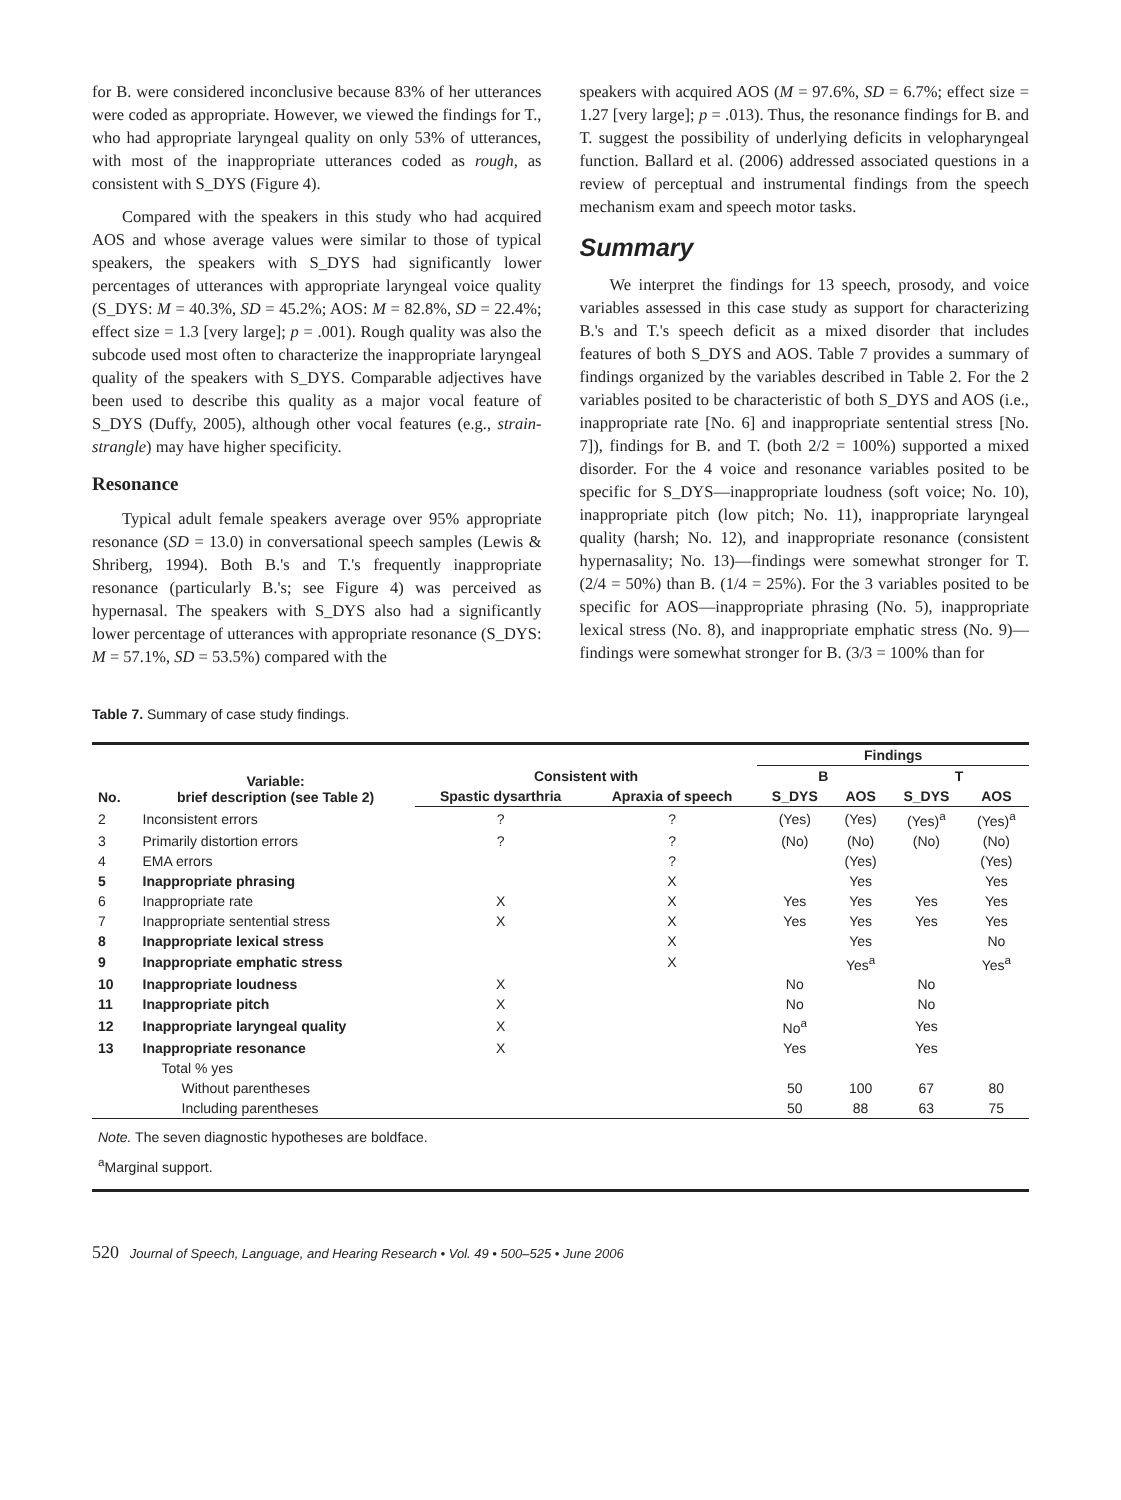for B. were considered inconclusive because 83% of her utterances were coded as appropriate. However, we viewed the findings for T., who had appropriate laryngeal quality on only 53% of utterances, with most of the inappropriate utterances coded as rough, as consistent with S_DYS (Figure 4).
Compared with the speakers in this study who had acquired AOS and whose average values were similar to those of typical speakers, the speakers with S_DYS had significantly lower percentages of utterances with appropriate laryngeal voice quality (S_DYS: M = 40.3%, SD = 45.2%; AOS: M = 82.8%, SD = 22.4%; effect size = 1.3 [very large]; p = .001). Rough quality was also the subcode used most often to characterize the inappropriate laryngeal quality of the speakers with S_DYS. Comparable adjectives have been used to describe this quality as a major vocal feature of S_DYS (Duffy, 2005), although other vocal features (e.g., strain-strangle) may have higher specificity.
Resonance
Typical adult female speakers average over 95% appropriate resonance (SD = 13.0) in conversational speech samples (Lewis & Shriberg, 1994). Both B.'s and T.'s frequently inappropriate resonance (particularly B.'s; see Figure 4) was perceived as hypernasal. The speakers with S_DYS also had a significantly lower percentage of utterances with appropriate resonance (S_DYS: M = 57.1%, SD = 53.5%) compared with the
speakers with acquired AOS (M = 97.6%, SD = 6.7%; effect size = 1.27 [very large]; p = .013). Thus, the resonance findings for B. and T. suggest the possibility of underlying deficits in velopharyngeal function. Ballard et al. (2006) addressed associated questions in a review of perceptual and instrumental findings from the speech mechanism exam and speech motor tasks.
Summary
We interpret the findings for 13 speech, prosody, and voice variables assessed in this case study as support for characterizing B.'s and T.'s speech deficit as a mixed disorder that includes features of both S_DYS and AOS. Table 7 provides a summary of findings organized by the variables described in Table 2. For the 2 variables posited to be characteristic of both S_DYS and AOS (i.e., inappropriate rate [No. 6] and inappropriate sentential stress [No. 7]), findings for B. and T. (both 2/2 = 100%) supported a mixed disorder. For the 4 voice and resonance variables posited to be specific for S_DYS—inappropriate loudness (soft voice; No. 10), inappropriate pitch (low pitch; No. 11), inappropriate laryngeal quality (harsh; No. 12), and inappropriate resonance (consistent hypernasality; No. 13)—findings were somewhat stronger for T. (2/4 = 50%) than B. (1/4 = 25%). For the 3 variables posited to be specific for AOS—inappropriate phrasing (No. 5), inappropriate lexical stress (No. 8), and inappropriate emphatic stress (No. 9)—findings were somewhat stronger for B. (3/3 = 100% than for
Table 7. Summary of case study findings.
| No. | Variable: brief description (see Table 2) | Consistent with | | Findings | | | |
| --- | --- | --- | --- | --- | --- | --- | --- |
| | | | | B | | T | |
| | | Spastic dysarthria | Apraxia of speech | S_DYS | AOS | S_DYS | AOS |
| 2 | Inconsistent errors | ? | ? | (Yes) | (Yes) | (Yes)<sup>a</sup> | (Yes)<sup>a</sup> |
| 3 | Primarily distortion errors | ? | ? | (No) | (No) | (No) | (No) |
| 4 | EMA errors | | ? | | (Yes) | | (Yes) |
| 5 | Inappropriate phrasing | | X | | Yes | | Yes |
| 6 | Inappropriate rate | X | X | Yes | Yes | Yes | Yes |
| 7 | Inappropriate sentential stress | X | X | Yes | Yes | Yes | Yes |
| 8 | Inappropriate lexical stress | | X | | Yes | | No |
| 9 | Inappropriate emphatic stress | | X | | Yes<sup>a</sup> | | Yes<sup>a</sup> |
| 10 | Inappropriate loudness | X | | No | | No | |
| 11 | Inappropriate pitch | X | | No | | No | |
| 12 | Inappropriate laryngeal quality | X | | No<sup>a</sup> | | Yes | |
| 13 | Inappropriate resonance | X | | Yes | | Yes | |
| | Total % yes | | | | | | |
| | Without parentheses | | | 50 | 100 | 67 | 80 |
| | Including parentheses | | | 50 | 88 | 63 | 75 |
| Note. The seven diagnostic hypotheses are boldface. | | | | | | | |
| <sup>a</sup> Marginal support. | | | | | | | |
520 Journal of Speech, Language, and Hearing Research • Vol. 49 • 500–525 • June 2006